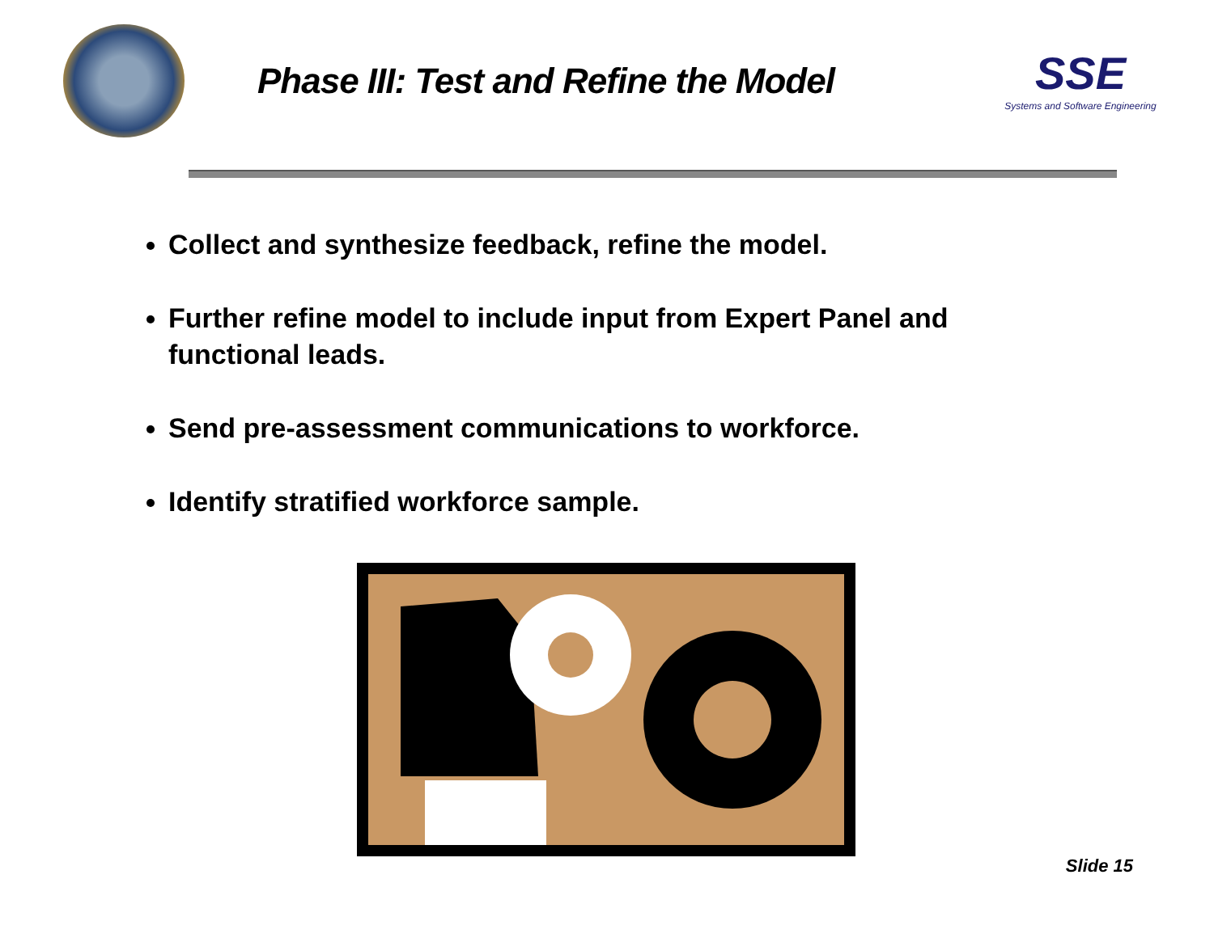Phase III: Test and Refine the Model
SSE
Systems and Software Engineering
Collect and synthesize feedback, refine the model.
Further refine model to include input from Expert Panel and functional leads.
Send pre-assessment communications to workforce.
Identify stratified workforce sample.
Slide 15